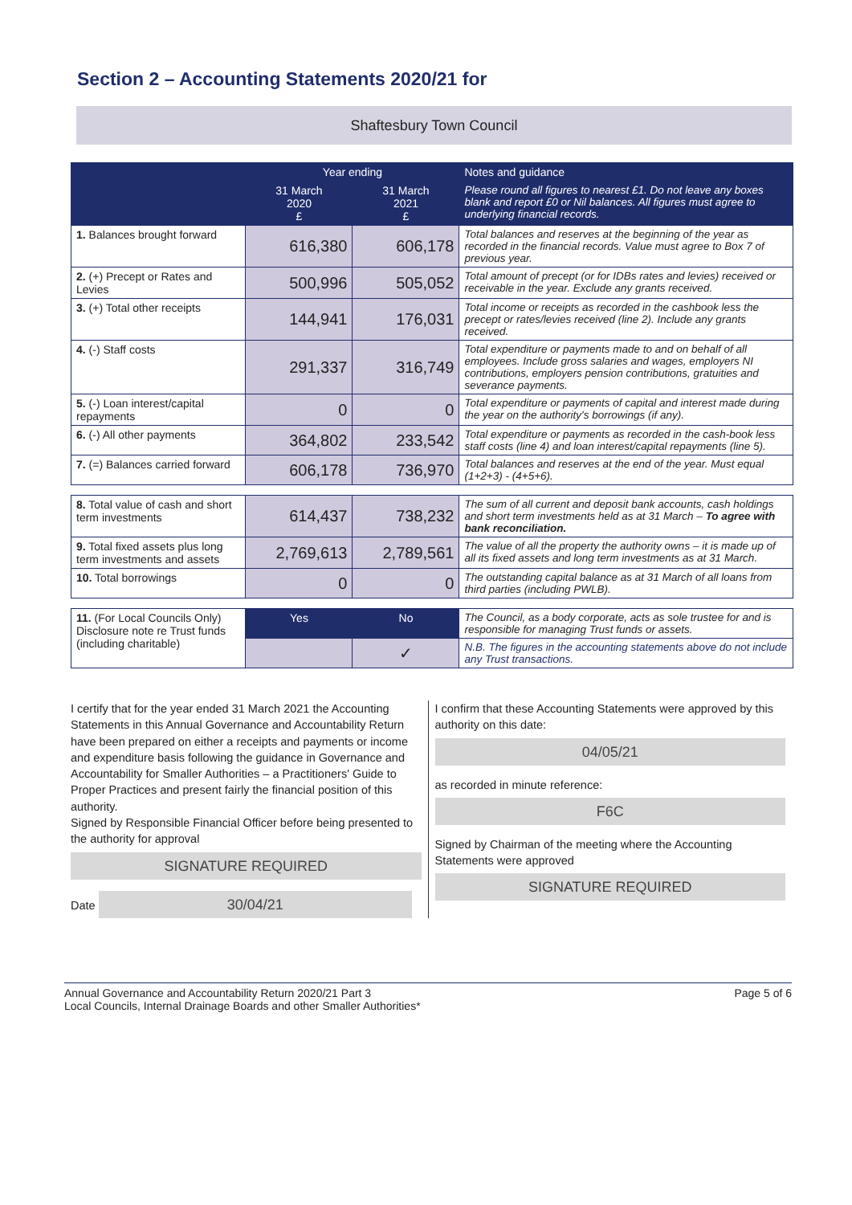Section 2 – Accounting Statements 2020/21 for
Shaftesbury Town Council
| | Year ending | | Notes and guidance |
| --- | --- | --- | --- |
| | 31 March 2020 £ | 31 March 2021 £ | Please round all figures to nearest £1. Do not leave any boxes blank and report £0 or Nil balances. All figures must agree to underlying financial records. |
| 1. Balances brought forward | 616,380 | 606,178 | Total balances and reserves at the beginning of the year as recorded in the financial records. Value must agree to Box 7 of previous year. |
| 2. (+) Precept or Rates and Levies | 500,996 | 505,052 | Total amount of precept (or for IDBs rates and levies) received or receivable in the year. Exclude any grants received. |
| 3. (+) Total other receipts | 144,941 | 176,031 | Total income or receipts as recorded in the cashbook less the precept or rates/levies received (line 2). Include any grants received. |
| 4. (-) Staff costs | 291,337 | 316,749 | Total expenditure or payments made to and on behalf of all employees. Include gross salaries and wages, employers NI contributions, employers pension contributions, gratuities and severance payments. |
| 5. (-) Loan interest/capital repayments | 0 | 0 | Total expenditure or payments of capital and interest made during the year on the authority's borrowings (if any). |
| 6. (-) All other payments | 364,802 | 233,542 | Total expenditure or payments as recorded in the cash-book less staff costs (line 4) and loan interest/capital repayments (line 5). |
| 7. (=) Balances carried forward | 606,178 | 736,970 | Total balances and reserves at the end of the year. Must equal (1+2+3) - (4+5+6). |
| 8. Total value of cash and short term investments | 614,437 | 738,232 | The sum of all current and deposit bank accounts, cash holdings and short term investments held as at 31 March – To agree with bank reconciliation. |
| 9. Total fixed assets plus long term investments and assets | 2,769,613 | 2,789,561 | The value of all the property the authority owns – it is made up of all its fixed assets and long term investments as at 31 March. |
| 10. Total borrowings | 0 | 0 | The outstanding capital balance as at 31 March of all loans from third parties (including PWLB). |
| 11. (For Local Councils Only) Disclosure note re Trust funds (including charitable) | Yes | No | The Council, as a body corporate, acts as sole trustee for and is responsible for managing Trust funds or assets. |
| | | ✓ | N.B. The figures in the accounting statements above do not include any Trust transactions. |
I certify that for the year ended 31 March 2021 the Accounting Statements in this Annual Governance and Accountability Return have been prepared on either a receipts and payments or income and expenditure basis following the guidance in Governance and Accountability for Smaller Authorities – a Practitioners' Guide to Proper Practices and present fairly the financial position of this authority.
Signed by Responsible Financial Officer before being presented to the authority for approval
SIGNATURE REQUIRED
Date 30/04/21
I confirm that these Accounting Statements were approved by this authority on this date:
04/05/21
as recorded in minute reference:
F6C
Signed by Chairman of the meeting where the Accounting Statements were approved
SIGNATURE REQUIRED
Annual Governance and Accountability Return 2020/21 Part 3
Local Councils, Internal Drainage Boards and other Smaller Authorities*
Page 5 of 6